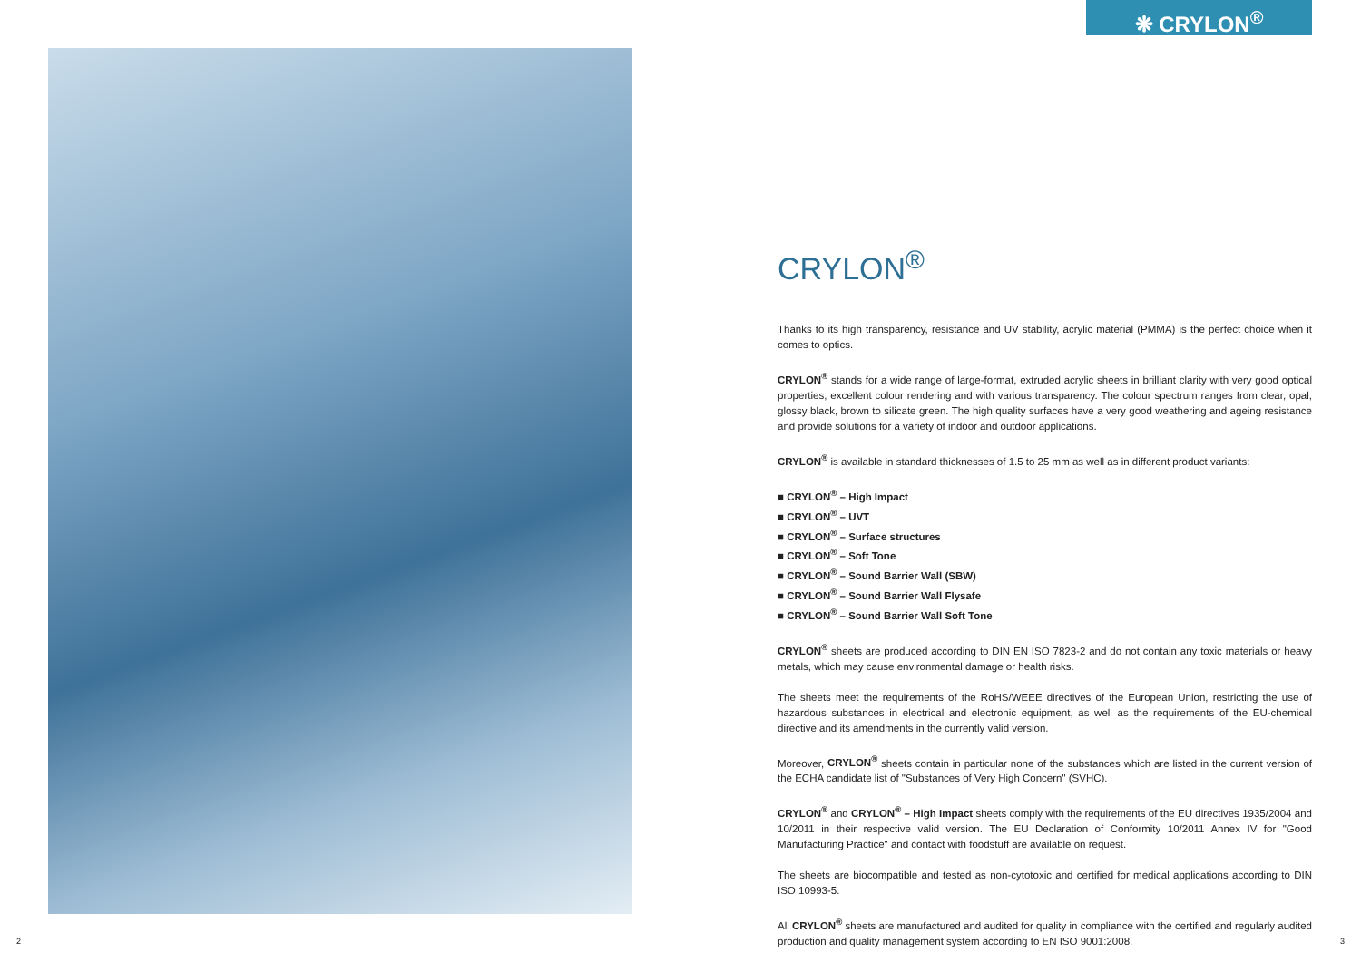❋ CRYLON<sup>®</sup>
CRYLON<sup>®</sup>
Thanks to its high transparency, resistance and UV stability, acrylic material (PMMA) is the perfect choice when it comes to optics.
CRYLON<sup>®</sup> stands for a wide range of large-format, extruded acrylic sheets in brilliant clarity with very good optical properties, excellent colour rendering and with various transparency. The colour spectrum ranges from clear, opal, glossy black, brown to silicate green. The high quality surfaces have a very good weathering and ageing resistance and provide solutions for a variety of indoor and outdoor applications.
CRYLON<sup>®</sup> is available in standard thicknesses of 1.5 to 25 mm as well as in different product variants:
■ CRYLON<sup>®</sup> – High Impact
■ CRYLON<sup>®</sup> – UVT
■ CRYLON<sup>®</sup> – Surface structures
■ CRYLON<sup>®</sup> – Soft Tone
■ CRYLON<sup>®</sup> – Sound Barrier Wall (SBW)
■ CRYLON<sup>®</sup> – Sound Barrier Wall Flysafe
■ CRYLON<sup>®</sup> – Sound Barrier Wall Soft Tone
CRYLON<sup>®</sup> sheets are produced according to DIN EN ISO 7823-2 and do not contain any toxic materials or heavy metals, which may cause environmental damage or health risks.
The sheets meet the requirements of the RoHS/WEEE directives of the European Union, restricting the use of hazardous substances in electrical and electronic equipment, as well as the requirements of the EU-chemical directive and its amendments in the currently valid version.
Moreover, CRYLON<sup>®</sup> sheets contain in particular none of the substances which are listed in the current version of the ECHA candidate list of "Substances of Very High Concern" (SVHC).
CRYLON<sup>®</sup> and CRYLON<sup>®</sup> – High Impact sheets comply with the requirements of the EU directives 1935/2004 and 10/2011 in their respective valid version. The EU Declaration of Conformity 10/2011 Annex IV for "Good Manufacturing Practice" and contact with foodstuff are available on request.
The sheets are biocompatible and tested as non-cytotoxic and certified for medical applications according to DIN ISO 10993-5.
All CRYLON<sup>®</sup> sheets are manufactured and audited for quality in compliance with the certified and regularly audited production and quality management system according to EN ISO 9001:2008.
2 3